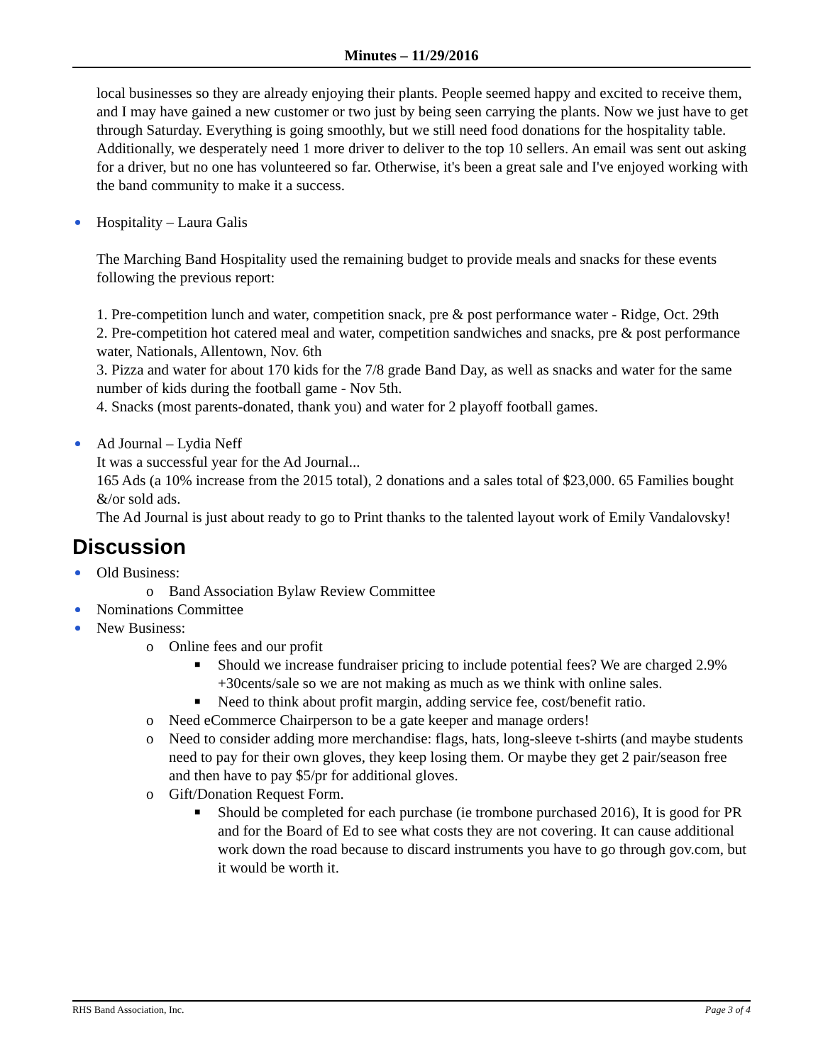Minutes – 11/29/2016
local businesses so they are already enjoying their plants. People seemed happy and excited to receive them, and I may have gained a new customer or two just by being seen carrying the plants. Now we just have to get through Saturday. Everything is going smoothly, but we still need food donations for the hospitality table. Additionally, we desperately need 1 more driver to deliver to the top 10 sellers. An email was sent out asking for a driver, but no one has volunteered so far. Otherwise, it's been a great sale and I've enjoyed working with the band community to make it a success.
Hospitality – Laura Galis
The Marching Band Hospitality used the remaining budget to provide meals and snacks for these events following the previous report:
1. Pre-competition lunch and water, competition snack, pre & post performance water - Ridge, Oct. 29th
2. Pre-competition hot catered meal and water, competition sandwiches and snacks, pre & post performance water, Nationals, Allentown, Nov. 6th
3. Pizza and water for about 170 kids for the 7/8 grade Band Day, as well as snacks and water for the same number of kids during the football game - Nov 5th.
4. Snacks (most parents-donated, thank you) and water for 2 playoff football games.
Ad Journal – Lydia Neff
It was a successful year for the Ad Journal...
165 Ads (a 10% increase from the 2015 total), 2 donations and a sales total of $23,000. 65 Families bought &/or sold ads.
The Ad Journal is just about ready to go to Print thanks to the talented layout work of Emily Vandalovsky!
Discussion
Old Business:
o Band Association Bylaw Review Committee
Nominations Committee
New Business:
o Online fees and our profit
■ Should we increase fundraiser pricing to include potential fees? We are charged 2.9% +30cents/sale so we are not making as much as we think with online sales.
■ Need to think about profit margin, adding service fee, cost/benefit ratio.
o Need eCommerce Chairperson to be a gate keeper and manage orders!
o Need to consider adding more merchandise: flags, hats, long-sleeve t-shirts (and maybe students need to pay for their own gloves, they keep losing them. Or maybe they get 2 pair/season free and then have to pay $5/pr for additional gloves.
o Gift/Donation Request Form.
■ Should be completed for each purchase (ie trombone purchased 2016), It is good for PR and for the Board of Ed to see what costs they are not covering. It can cause additional work down the road because to discard instruments you have to go through gov.com, but it would be worth it.
RHS Band Association, Inc. Page 3 of 4